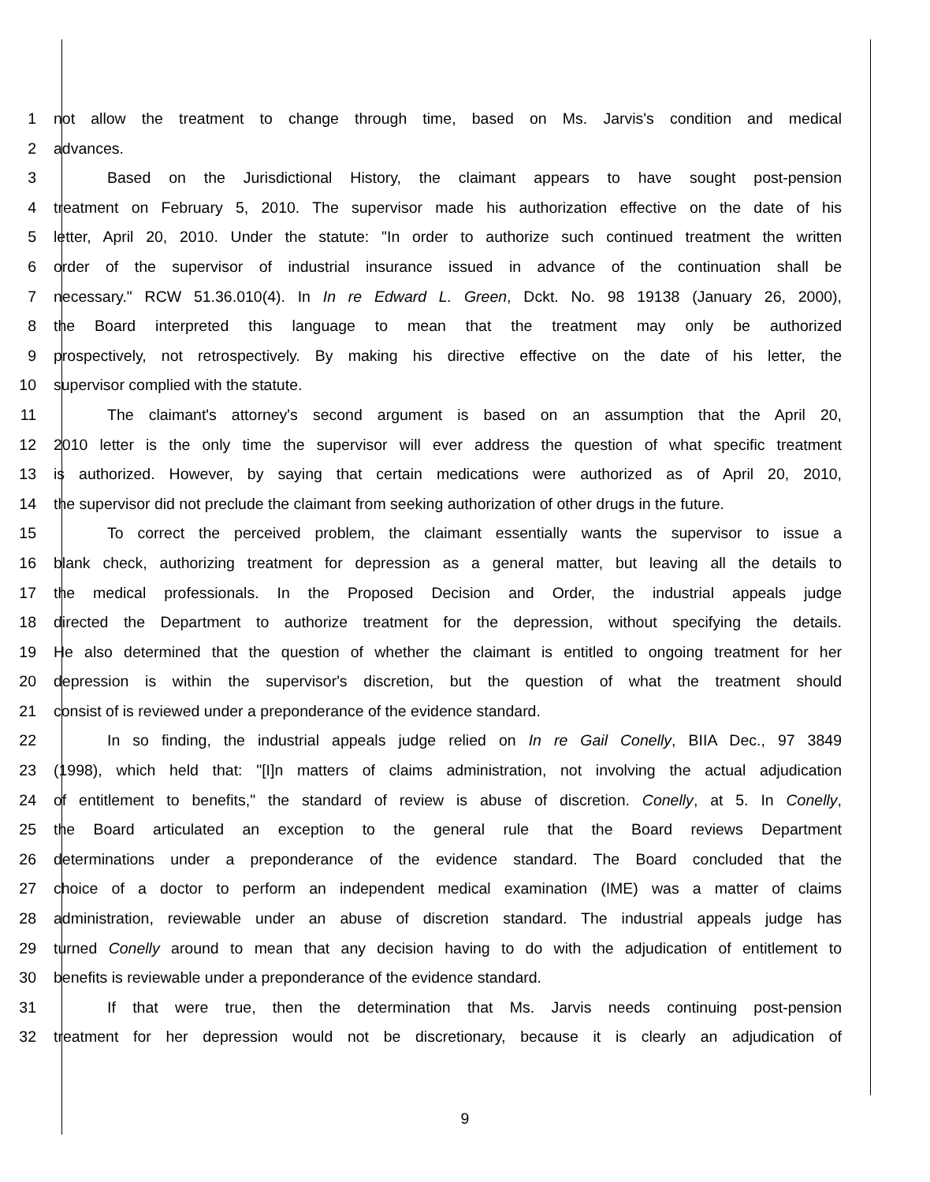1 not allow the treatment to change through time, based on Ms. Jarvis's condition and medical
2 advances.
3 Based on the Jurisdictional History, the claimant appears to have sought post-pension
4 treatment on February 5, 2010. The supervisor made his authorization effective on the date of his
5 letter, April 20, 2010. Under the statute: "In order to authorize such continued treatment the written
6 order of the supervisor of industrial insurance issued in advance of the continuation shall be
7 necessary." RCW 51.36.010(4). In In re Edward L. Green, Dckt. No. 98 19138 (January 26, 2000),
8 the Board interpreted this language to mean that the treatment may only be authorized
9 prospectively, not retrospectively. By making his directive effective on the date of his letter, the
10 supervisor complied with the statute.
11 The claimant's attorney's second argument is based on an assumption that the April 20,
12 2010 letter is the only time the supervisor will ever address the question of what specific treatment
13 is authorized. However, by saying that certain medications were authorized as of April 20, 2010,
14 the supervisor did not preclude the claimant from seeking authorization of other drugs in the future.
15 To correct the perceived problem, the claimant essentially wants the supervisor to issue a
16 blank check, authorizing treatment for depression as a general matter, but leaving all the details to
17 the medical professionals. In the Proposed Decision and Order, the industrial appeals judge
18 directed the Department to authorize treatment for the depression, without specifying the details.
19 He also determined that the question of whether the claimant is entitled to ongoing treatment for her
20 depression is within the supervisor's discretion, but the question of what the treatment should
21 consist of is reviewed under a preponderance of the evidence standard.
22 In so finding, the industrial appeals judge relied on In re Gail Conelly, BIIA Dec., 97 3849
23 (1998), which held that: "[I]n matters of claims administration, not involving the actual adjudication
24 of entitlement to benefits," the standard of review is abuse of discretion. Conelly, at 5. In Conelly,
25 the Board articulated an exception to the general rule that the Board reviews Department
26 determinations under a preponderance of the evidence standard. The Board concluded that the
27 choice of a doctor to perform an independent medical examination (IME) was a matter of claims
28 administration, reviewable under an abuse of discretion standard. The industrial appeals judge has
29 turned Conelly around to mean that any decision having to do with the adjudication of entitlement to
30 benefits is reviewable under a preponderance of the evidence standard.
31 If that were true, then the determination that Ms. Jarvis needs continuing post-pension
32 treatment for her depression would not be discretionary, because it is clearly an adjudication of
9